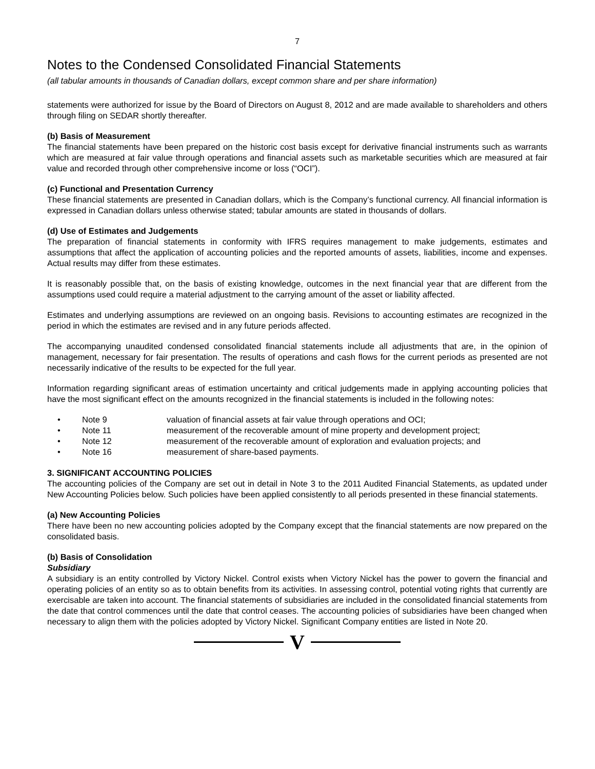7
Notes to the Condensed Consolidated Financial Statements
(all tabular amounts in thousands of Canadian dollars, except common share and per share information)
statements were authorized for issue by the Board of Directors on August 8, 2012 and are made available to shareholders and others through filing on SEDAR shortly thereafter.
(b) Basis of Measurement
The financial statements have been prepared on the historic cost basis except for derivative financial instruments such as warrants which are measured at fair value through operations and financial assets such as marketable securities which are measured at fair value and recorded through other comprehensive income or loss (“OCI”).
(c) Functional and Presentation Currency
These financial statements are presented in Canadian dollars, which is the Company’s functional currency. All financial information is expressed in Canadian dollars unless otherwise stated; tabular amounts are stated in thousands of dollars.
(d) Use of Estimates and Judgements
The preparation of financial statements in conformity with IFRS requires management to make judgements, estimates and assumptions that affect the application of accounting policies and the reported amounts of assets, liabilities, income and expenses. Actual results may differ from these estimates.
It is reasonably possible that, on the basis of existing knowledge, outcomes in the next financial year that are different from the assumptions used could require a material adjustment to the carrying amount of the asset or liability affected.
Estimates and underlying assumptions are reviewed on an ongoing basis. Revisions to accounting estimates are recognized in the period in which the estimates are revised and in any future periods affected.
The accompanying unaudited condensed consolidated financial statements include all adjustments that are, in the opinion of management, necessary for fair presentation. The results of operations and cash flows for the current periods as presented are not necessarily indicative of the results to be expected for the full year.
Information regarding significant areas of estimation uncertainty and critical judgements made in applying accounting policies that have the most significant effect on the amounts recognized in the financial statements is included in the following notes:
• Note 9 valuation of financial assets at fair value through operations and OCI;
• Note 11 measurement of the recoverable amount of mine property and development project;
• Note 12 measurement of the recoverable amount of exploration and evaluation projects; and
• Note 16 measurement of share-based payments.
3. SIGNIFICANT ACCOUNTING POLICIES
The accounting policies of the Company are set out in detail in Note 3 to the 2011 Audited Financial Statements, as updated under New Accounting Policies below. Such policies have been applied consistently to all periods presented in these financial statements.
(a) New Accounting Policies
There have been no new accounting policies adopted by the Company except that the financial statements are now prepared on the consolidated basis.
(b) Basis of Consolidation
Subsidiary
A subsidiary is an entity controlled by Victory Nickel. Control exists when Victory Nickel has the power to govern the financial and operating policies of an entity so as to obtain benefits from its activities. In assessing control, potential voting rights that currently are exercisable are taken into account. The financial statements of subsidiaries are included in the consolidated financial statements from the date that control commences until the date that control ceases. The accounting policies of subsidiaries have been changed when necessary to align them with the policies adopted by Victory Nickel. Significant Company entities are listed in Note 20.
V